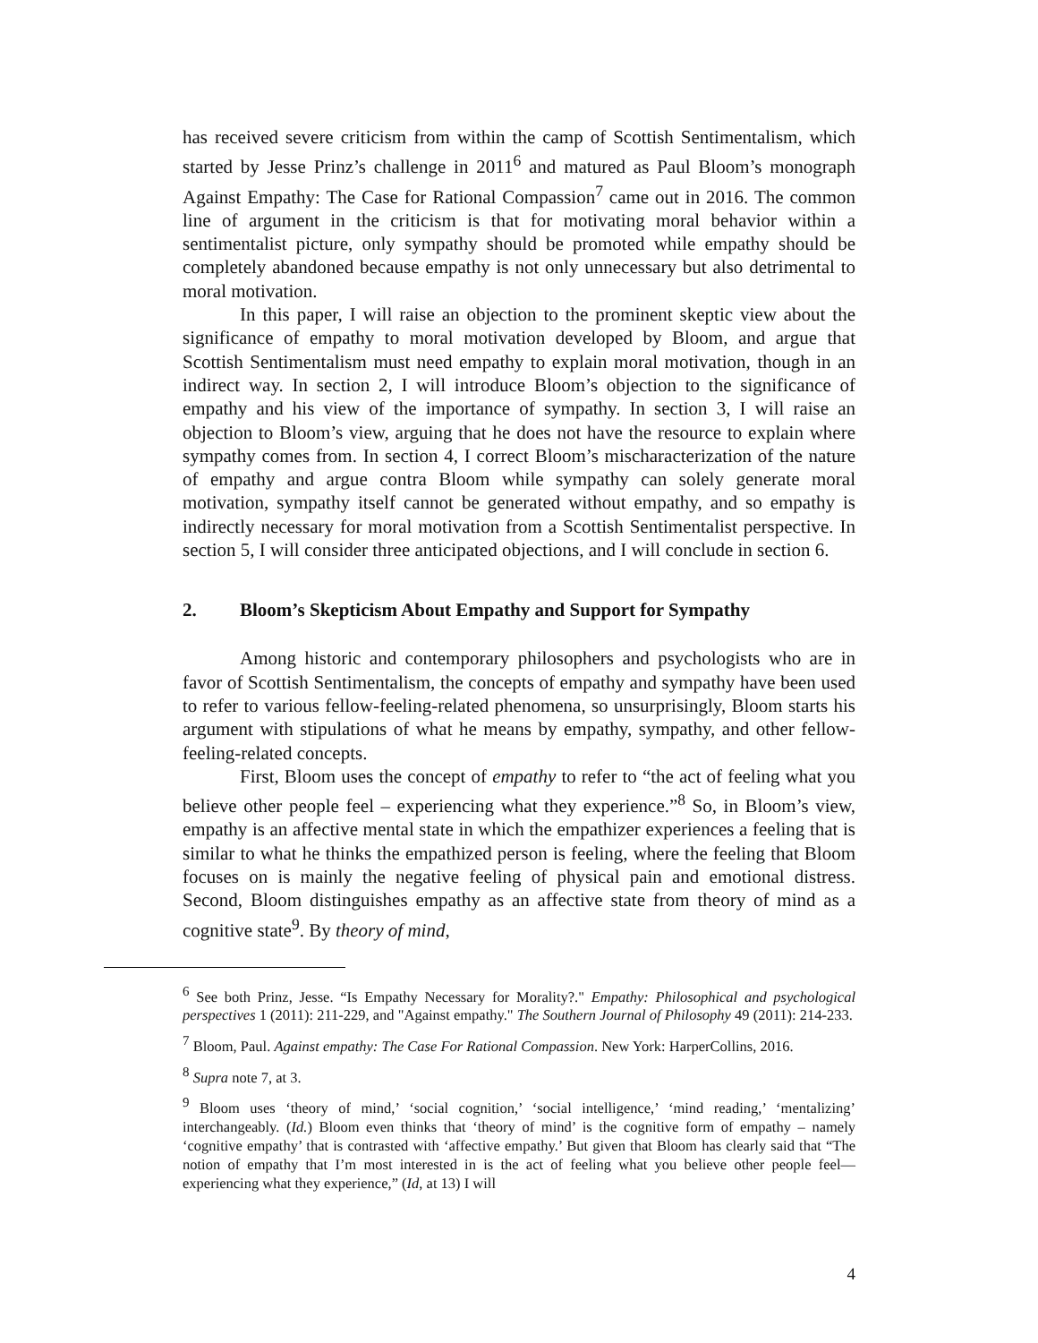has received severe criticism from within the camp of Scottish Sentimentalism, which started by Jesse Prinz’s challenge in 2011<sup>6</sup> and matured as Paul Bloom’s monograph Against Empathy: The Case for Rational Compassion<sup>7</sup> came out in 2016. The common line of argument in the criticism is that for motivating moral behavior within a sentimentalist picture, only sympathy should be promoted while empathy should be completely abandoned because empathy is not only unnecessary but also detrimental to moral motivation.
In this paper, I will raise an objection to the prominent skeptic view about the significance of empathy to moral motivation developed by Bloom, and argue that Scottish Sentimentalism must need empathy to explain moral motivation, though in an indirect way. In section 2, I will introduce Bloom’s objection to the significance of empathy and his view of the importance of sympathy. In section 3, I will raise an objection to Bloom’s view, arguing that he does not have the resource to explain where sympathy comes from. In section 4, I correct Bloom’s mischaracterization of the nature of empathy and argue contra Bloom while sympathy can solely generate moral motivation, sympathy itself cannot be generated without empathy, and so empathy is indirectly necessary for moral motivation from a Scottish Sentimentalist perspective. In section 5, I will consider three anticipated objections, and I will conclude in section 6.
2. Bloom’s Skepticism About Empathy and Support for Sympathy
Among historic and contemporary philosophers and psychologists who are in favor of Scottish Sentimentalism, the concepts of empathy and sympathy have been used to refer to various fellow-feeling-related phenomena, so unsurprisingly, Bloom starts his argument with stipulations of what he means by empathy, sympathy, and other fellow-feeling-related concepts.
First, Bloom uses the concept of empathy to refer to “the act of feeling what you believe other people feel – experiencing what they experience.”<sup>8</sup> So, in Bloom’s view, empathy is an affective mental state in which the empathizer experiences a feeling that is similar to what he thinks the empathized person is feeling, where the feeling that Bloom focuses on is mainly the negative feeling of physical pain and emotional distress. Second, Bloom distinguishes empathy as an affective state from theory of mind as a cognitive state<sup>9</sup>. By theory of mind,
<sup>6</sup> See both Prinz, Jesse. “Is Empathy Necessary for Morality?." Empathy: Philosophical and psychological perspectives 1 (2011): 211-229, and "Against empathy." The Southern Journal of Philosophy 49 (2011): 214-233.
<sup>7</sup> Bloom, Paul. Against empathy: The Case For Rational Compassion. New York: HarperCollins, 2016.
<sup>8</sup> Supra note 7, at 3.
<sup>9</sup> Bloom uses ‘theory of mind,’ ‘social cognition,’ ‘social intelligence,’ ‘mind reading,’ ‘mentalizing’ interchangeably. (Id.) Bloom even thinks that ‘theory of mind’ is the cognitive form of empathy – namely ‘cognitive empathy’ that is contrasted with ‘affective empathy.’ But given that Bloom has clearly said that “The notion of empathy that I’m most interested in is the act of feeling what you believe other people feel— experiencing what they experience,” (Id, at 13) I will
4